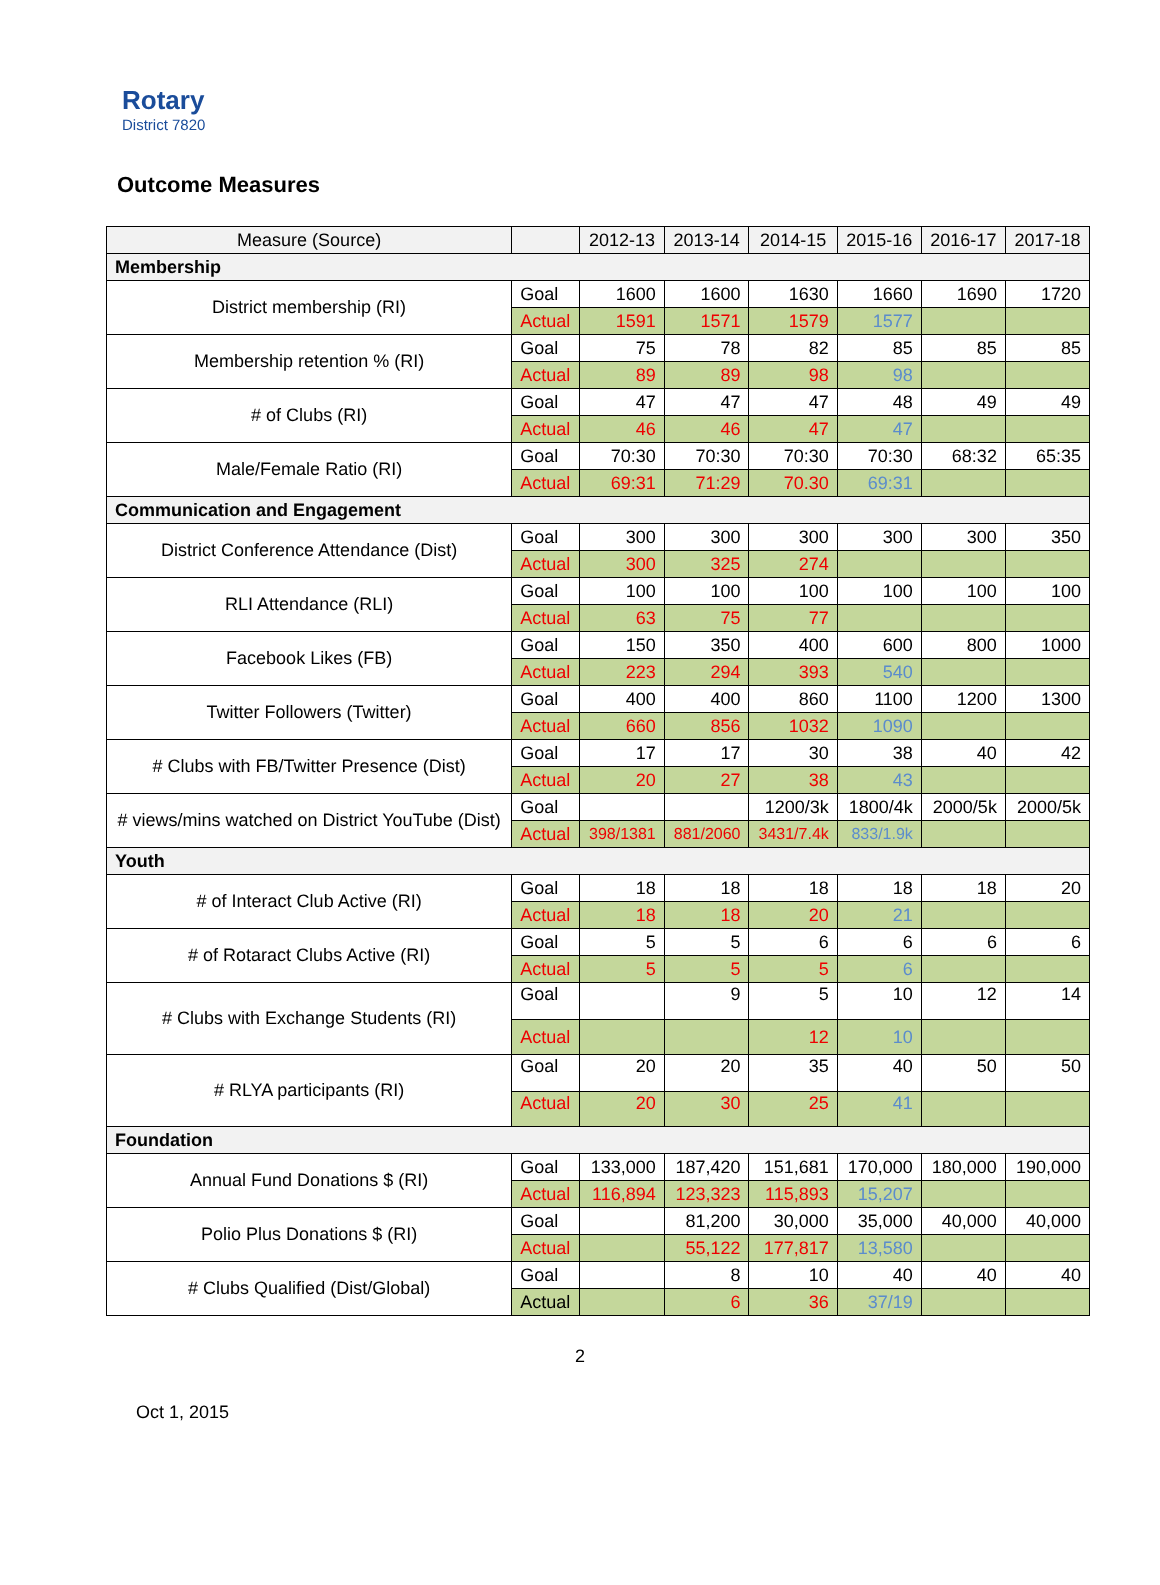Rotary
District 7820
Outcome Measures
| Measure (Source) | | 2012-13 | 2013-14 | 2014-15 | 2015-16 | 2016-17 | 2017-18 |
| --- | --- | --- | --- | --- | --- | --- | --- |
| Membership | | | | | | | |
| District membership (RI) | Goal | 1600 | 1600 | 1630 | 1660 | 1690 | 1720 |
| | Actual | 1591 | 1571 | 1579 | 1577 | | |
| Membership retention % (RI) | Goal | 75 | 78 | 82 | 85 | 85 | 85 |
| | Actual | 89 | 89 | 98 | 98 | | |
| # of Clubs (RI) | Goal | 47 | 47 | 47 | 48 | 49 | 49 |
| | Actual | 46 | 46 | 47 | 47 | | |
| Male/Female Ratio (RI) | Goal | 70:30 | 70:30 | 70:30 | 70:30 | 68:32 | 65:35 |
| | Actual | 69:31 | 71:29 | 70.30 | 69:31 | | |
| Communication and Engagement | | | | | | | |
| District Conference Attendance (Dist) | Goal | 300 | 300 | 300 | 300 | 300 | 350 |
| | Actual | 300 | 325 | 274 | | | |
| RLI Attendance (RLI) | Goal | 100 | 100 | 100 | 100 | 100 | 100 |
| | Actual | 63 | 75 | 77 | | | |
| Facebook Likes (FB) | Goal | 150 | 350 | 400 | 600 | 800 | 1000 |
| | Actual | 223 | 294 | 393 | 540 | | |
| Twitter Followers (Twitter) | Goal | 400 | 400 | 860 | 1100 | 1200 | 1300 |
| | Actual | 660 | 856 | 1032 | 1090 | | |
| # Clubs with FB/Twitter Presence (Dist) | Goal | 17 | 17 | 30 | 38 | 40 | 42 |
| | Actual | 20 | 27 | 38 | 43 | | |
| # views/mins watched on District YouTube (Dist) | Goal | | | 1200/3k | 1800/4k | 2000/5k | 2000/5k |
| | Actual | 398/1381 | 881/2060 | 3431/7.4k | 833/1.9k | | |
| Youth | | | | | | | |
| # of Interact Club Active (RI) | Goal | 18 | 18 | 18 | 18 | 18 | 20 |
| | Actual | 18 | 18 | 20 | 21 | | |
| # of Rotaract Clubs Active (RI) | Goal | 5 | 5 | 6 | 6 | 6 | 6 |
| | Actual | 5 | 5 | 5 | 6 | | |
| # Clubs with Exchange Students (RI) | Goal | | 9 | 5 | 10 | 12 | 14 |
| | Actual | | | 12 | 10 | | |
| # RLYA participants (RI) | Goal | 20 | 20 | 35 | 40 | 50 | 50 |
| | Actual | 20 | 30 | 25 | 41 | | |
| Foundation | | | | | | | |
| Annual Fund Donations $ (RI) | Goal | 133,000 | 187,420 | 151,681 | 170,000 | 180,000 | 190,000 |
| | Actual | 116,894 | 123,323 | 115,893 | 15,207 | | |
| Polio Plus Donations $ (RI) | Goal | | 81,200 | 30,000 | 35,000 | 40,000 | 40,000 |
| | Actual | | 55,122 | 177,817 | 13,580 | | |
| # Clubs Qualified (Dist/Global) | Goal | | 8 | 10 | 40 | 40 | 40 |
| | Actual | | 6 | 36 | 37/19 | | |
2
Oct 1, 2015